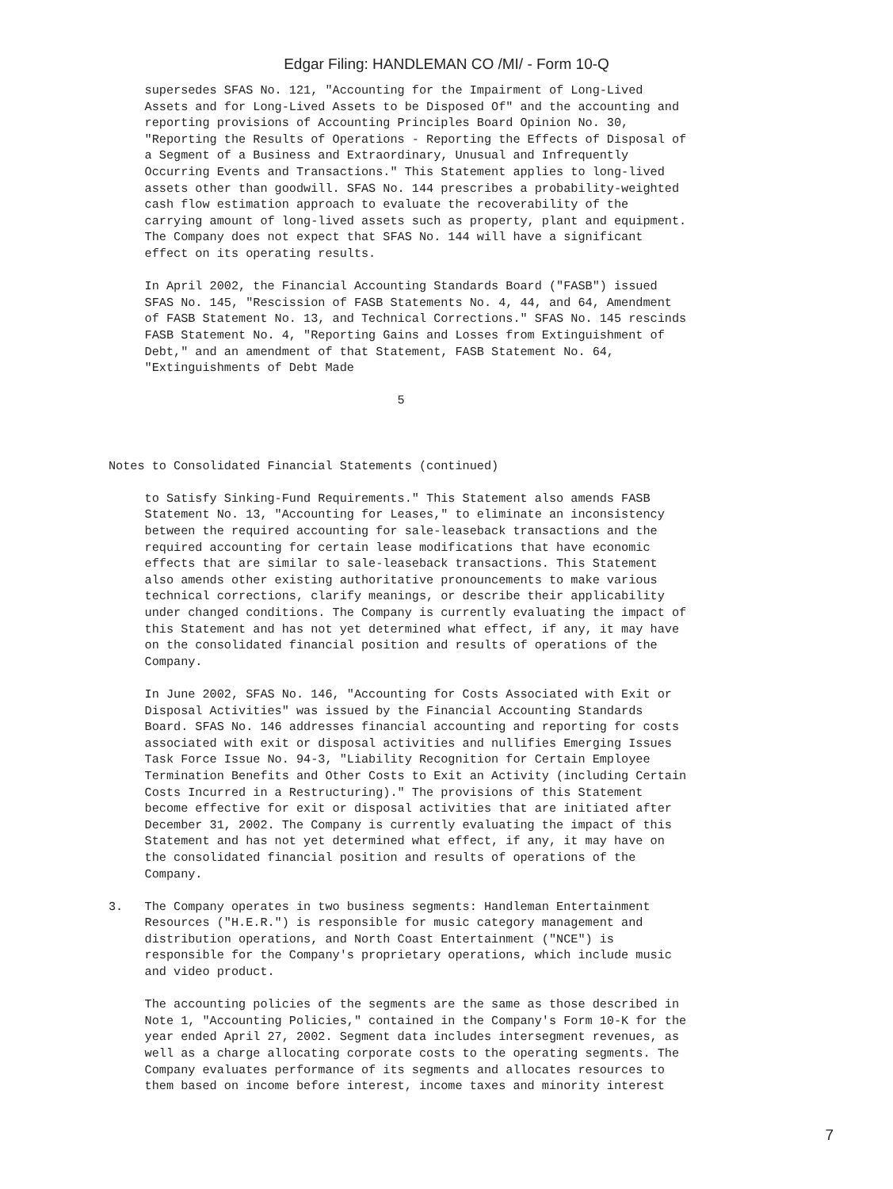Edgar Filing: HANDLEMAN CO /MI/ - Form 10-Q
     supersedes SFAS No. 121, "Accounting for the Impairment of Long-Lived
     Assets and for Long-Lived Assets to be Disposed Of" and the accounting and
     reporting provisions of Accounting Principles Board Opinion No. 30,
     "Reporting the Results of Operations - Reporting the Effects of Disposal of
     a Segment of a Business and Extraordinary, Unusual and Infrequently
     Occurring Events and Transactions." This Statement applies to long-lived
     assets other than goodwill. SFAS No. 144 prescribes a probability-weighted
     cash flow estimation approach to evaluate the recoverability of the
     carrying amount of long-lived assets such as property, plant and equipment.
     The Company does not expect that SFAS No. 144 will have a significant
     effect on its operating results.

     In April 2002, the Financial Accounting Standards Board ("FASB") issued
     SFAS No. 145, "Rescission of FASB Statements No. 4, 44, and 64, Amendment
     of FASB Statement No. 13, and Technical Corrections." SFAS No. 145 rescinds
     FASB Statement No. 4, "Reporting Gains and Losses from Extinguishment of
     Debt," and an amendment of that Statement, FASB Statement No. 64,
     "Extinguishments of Debt Made

                                        5



Notes to Consolidated Financial Statements (continued)

     to Satisfy Sinking-Fund Requirements." This Statement also amends FASB
     Statement No. 13, "Accounting for Leases," to eliminate an inconsistency
     between the required accounting for sale-leaseback transactions and the
     required accounting for certain lease modifications that have economic
     effects that are similar to sale-leaseback transactions. This Statement
     also amends other existing authoritative pronouncements to make various
     technical corrections, clarify meanings, or describe their applicability
     under changed conditions. The Company is currently evaluating the impact of
     this Statement and has not yet determined what effect, if any, it may have
     on the consolidated financial position and results of operations of the
     Company.

     In June 2002, SFAS No. 146, "Accounting for Costs Associated with Exit or
     Disposal Activities" was issued by the Financial Accounting Standards
     Board. SFAS No. 146 addresses financial accounting and reporting for costs
     associated with exit or disposal activities and nullifies Emerging Issues
     Task Force Issue No. 94-3, "Liability Recognition for Certain Employee
     Termination Benefits and Other Costs to Exit an Activity (including Certain
     Costs Incurred in a Restructuring)." The provisions of this Statement
     become effective for exit or disposal activities that are initiated after
     December 31, 2002. The Company is currently evaluating the impact of this
     Statement and has not yet determined what effect, if any, it may have on
     the consolidated financial position and results of operations of the
     Company.

3.   The Company operates in two business segments: Handleman Entertainment
     Resources ("H.E.R.") is responsible for music category management and
     distribution operations, and North Coast Entertainment ("NCE") is
     responsible for the Company's proprietary operations, which include music
     and video product.

     The accounting policies of the segments are the same as those described in
     Note 1, "Accounting Policies," contained in the Company's Form 10-K for the
     year ended April 27, 2002. Segment data includes intersegment revenues, as
     well as a charge allocating corporate costs to the operating segments. The
     Company evaluates performance of its segments and allocates resources to
     them based on income before interest, income taxes and minority interest
7